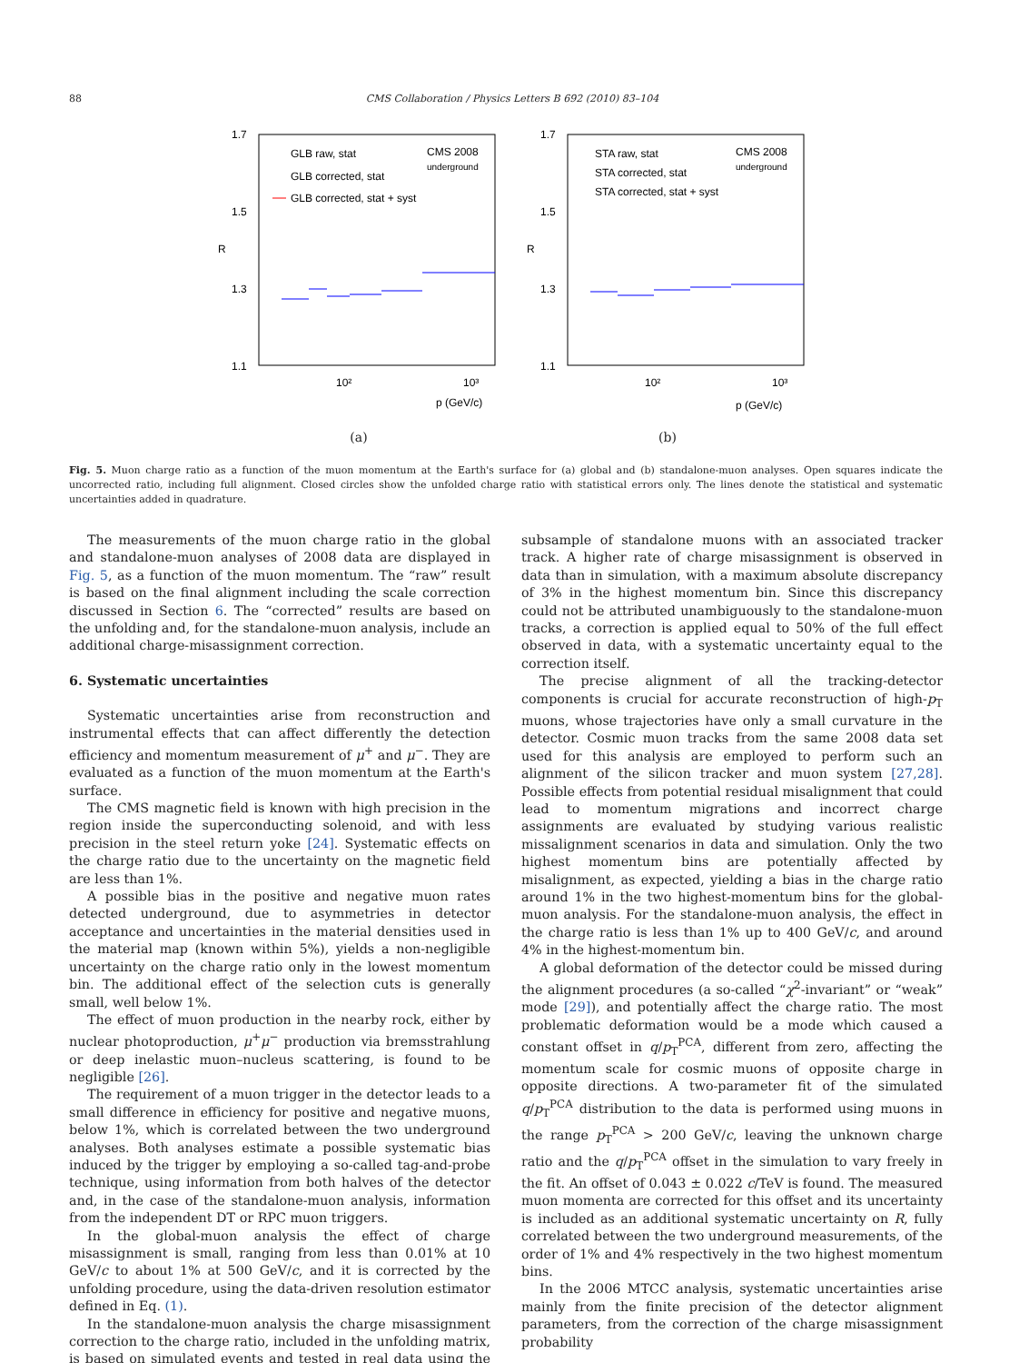88 CMS Collaboration / Physics Letters B 692 (2010) 83–104
1.7
1.5
1.3
1.1
R
10²
10³
p (GeV/c)
GLB raw, stat
GLB corrected, stat
GLB corrected, stat + syst
CMS 2008
underground
(a)
1.7
1.5
1.3
1.1
R
10²
10³
p (GeV/c)
STA raw, stat
STA corrected, stat
STA corrected, stat + syst
CMS 2008
underground
(b)
Fig. 5. Muon charge ratio as a function of the muon momentum at the Earth's surface for (a) global and (b) standalone-muon analyses. Open squares indicate the uncorrected ratio, including full alignment. Closed circles show the unfolded charge ratio with statistical errors only. The lines denote the statistical and systematic uncertainties added in quadrature.
The measurements of the muon charge ratio in the global and standalone-muon analyses of 2008 data are displayed in Fig. 5, as a function of the muon momentum. The “raw” result is based on the final alignment including the scale correction discussed in Section 6. The “corrected” results are based on the unfolding and, for the standalone-muon analysis, include an additional charge-misassignment correction.
6. Systematic uncertainties
Systematic uncertainties arise from reconstruction and instrumental effects that can affect differently the detection efficiency and momentum measurement of μ<sup>+</sup> and μ<sup>−</sup>. They are evaluated as a function of the muon momentum at the Earth's surface.
The CMS magnetic field is known with high precision in the region inside the superconducting solenoid, and with less precision in the steel return yoke [24]. Systematic effects on the charge ratio due to the uncertainty on the magnetic field are less than 1%.
A possible bias in the positive and negative muon rates detected underground, due to asymmetries in detector acceptance and uncertainties in the material densities used in the material map (known within 5%), yields a non-negligible uncertainty on the charge ratio only in the lowest momentum bin. The additional effect of the selection cuts is generally small, well below 1%.
The effect of muon production in the nearby rock, either by nuclear photoproduction, μ<sup>+</sup>μ<sup>−</sup> production via bremsstrahlung or deep inelastic muon–nucleus scattering, is found to be negligible [26].
The requirement of a muon trigger in the detector leads to a small difference in efficiency for positive and negative muons, below 1%, which is correlated between the two underground analyses. Both analyses estimate a possible systematic bias induced by the trigger by employing a so-called tag-and-probe technique, using information from both halves of the detector and, in the case of the standalone-muon analysis, information from the independent DT or RPC muon triggers.
In the global-muon analysis the effect of charge misassignment is small, ranging from less than 0.01% at 10 GeV/c to about 1% at 500 GeV/c, and it is corrected by the unfolding procedure, using the data-driven resolution estimator defined in Eq. (1).
In the standalone-muon analysis the charge misassignment correction to the charge ratio, included in the unfolding matrix, is based on simulated events and tested in real data using the subsample of standalone muons with an associated tracker track. A higher rate of charge misassignment is observed in data than in simulation, with a maximum absolute discrepancy of 3% in the highest momentum bin. Since this discrepancy could not be attributed unambiguously to the standalone-muon tracks, a correction is applied equal to 50% of the full effect observed in data, with a systematic uncertainty equal to the correction itself.
The precise alignment of all the tracking-detector components is crucial for accurate reconstruction of high-p<sub>T</sub> muons, whose trajectories have only a small curvature in the detector. Cosmic muon tracks from the same 2008 data set used for this analysis are employed to perform such an alignment of the silicon tracker and muon system [27,28]. Possible effects from potential residual misalignment that could lead to momentum migrations and incorrect charge assignments are evaluated by studying various realistic missalignment scenarios in data and simulation. Only the two highest momentum bins are potentially affected by misalignment, as expected, yielding a bias in the charge ratio around 1% in the two highest-momentum bins for the global-muon analysis. For the standalone-muon analysis, the effect in the charge ratio is less than 1% up to 400 GeV/c, and around 4% in the highest-momentum bin.
A global deformation of the detector could be missed during the alignment procedures (a so-called “χ<sup>2</sup>-invariant” or “weak” mode [29]), and potentially affect the charge ratio. The most problematic deformation would be a mode which caused a constant offset in q/p<sub>T</sub><sup>PCA</sup>, different from zero, affecting the momentum scale for cosmic muons of opposite charge in opposite directions. A two-parameter fit of the simulated q/p<sub>T</sub><sup>PCA</sup> distribution to the data is performed using muons in the range p<sub>T</sub><sup>PCA</sup> > 200 GeV/c, leaving the unknown charge ratio and the q/p<sub>T</sub><sup>PCA</sup> offset in the simulation to vary freely in the fit. An offset of 0.043 ± 0.022 c/TeV is found. The measured muon momenta are corrected for this offset and its uncertainty is included as an additional systematic uncertainty on R, fully correlated between the two underground measurements, of the order of 1% and 4% respectively in the two highest momentum bins.
In the 2006 MTCC analysis, systematic uncertainties arise mainly from the finite precision of the detector alignment parameters, from the correction of the charge misassignment probability